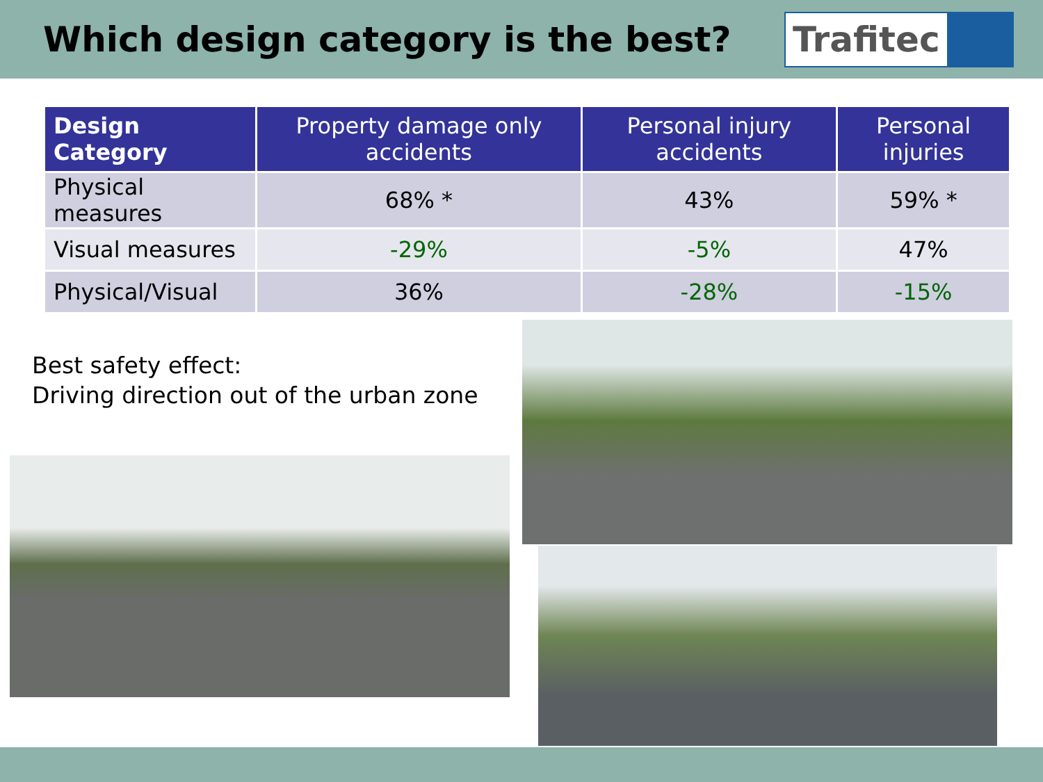Which design category is the best?
Trafitec
| Design Category | Property damage only accidents | Personal injury accidents | Personal injuries |
| --- | --- | --- | --- |
| Physical measures | 68% * | 43% | 59% * |
| Visual measures | -29% | -5% | 47% |
| Physical/Visual | 36% | -28% | -15% |
Best safety effect:
Driving direction out of the urban zone